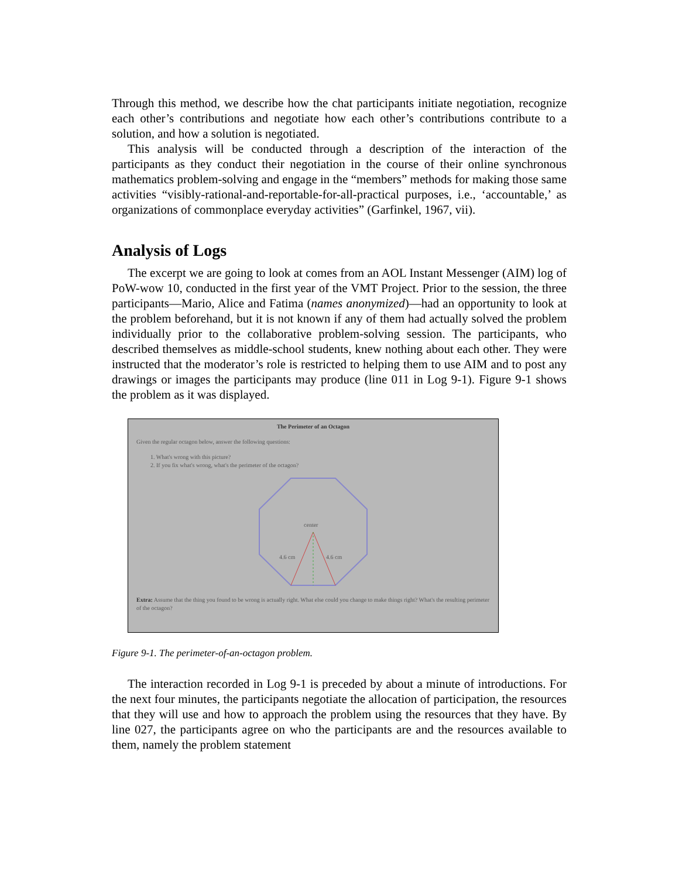Through this method, we describe how the chat participants initiate negotiation, recognize each other’s contributions and negotiate how each other’s contributions contribute to a solution, and how a solution is negotiated.
This analysis will be conducted through a description of the interaction of the participants as they conduct their negotiation in the course of their online synchronous mathematics problem-solving and engage in the “members” methods for making those same activities “visibly-rational-and-reportable-for-all-practical purposes, i.e., ‘accountable,’ as organizations of commonplace everyday activities” (Garfinkel, 1967, vii).
Analysis of Logs
The excerpt we are going to look at comes from an AOL Instant Messenger (AIM) log of PoW-wow 10, conducted in the first year of the VMT Project. Prior to the session, the three participants—Mario, Alice and Fatima (names anonymized)—had an opportunity to look at the problem beforehand, but it is not known if any of them had actually solved the problem individually prior to the collaborative problem-solving session. The participants, who described themselves as middle-school students, knew nothing about each other. They were instructed that the moderator’s role is restricted to helping them to use AIM and to post any drawings or images the participants may produce (line 011 in Log 9-1). Figure 9-1 shows the problem as it was displayed.
The Perimeter of an Octagon
Given the regular octagon below, answer the following questions:
1. What's wrong with this picture?
2. If you fix what's wrong, what's the perimeter of the octagon?
center
4.6 cm
4.6 cm
Extra: Assume that the thing you found to be wrong is actually right. What else could you change to make things right? What's the resulting perimeter of the octagon?
Figure 9-1. The perimeter-of-an-octagon problem.
The interaction recorded in Log 9-1 is preceded by about a minute of introductions. For the next four minutes, the participants negotiate the allocation of participation, the resources that they will use and how to approach the problem using the resources that they have. By line 027, the participants agree on who the participants are and the resources available to them, namely the problem statement